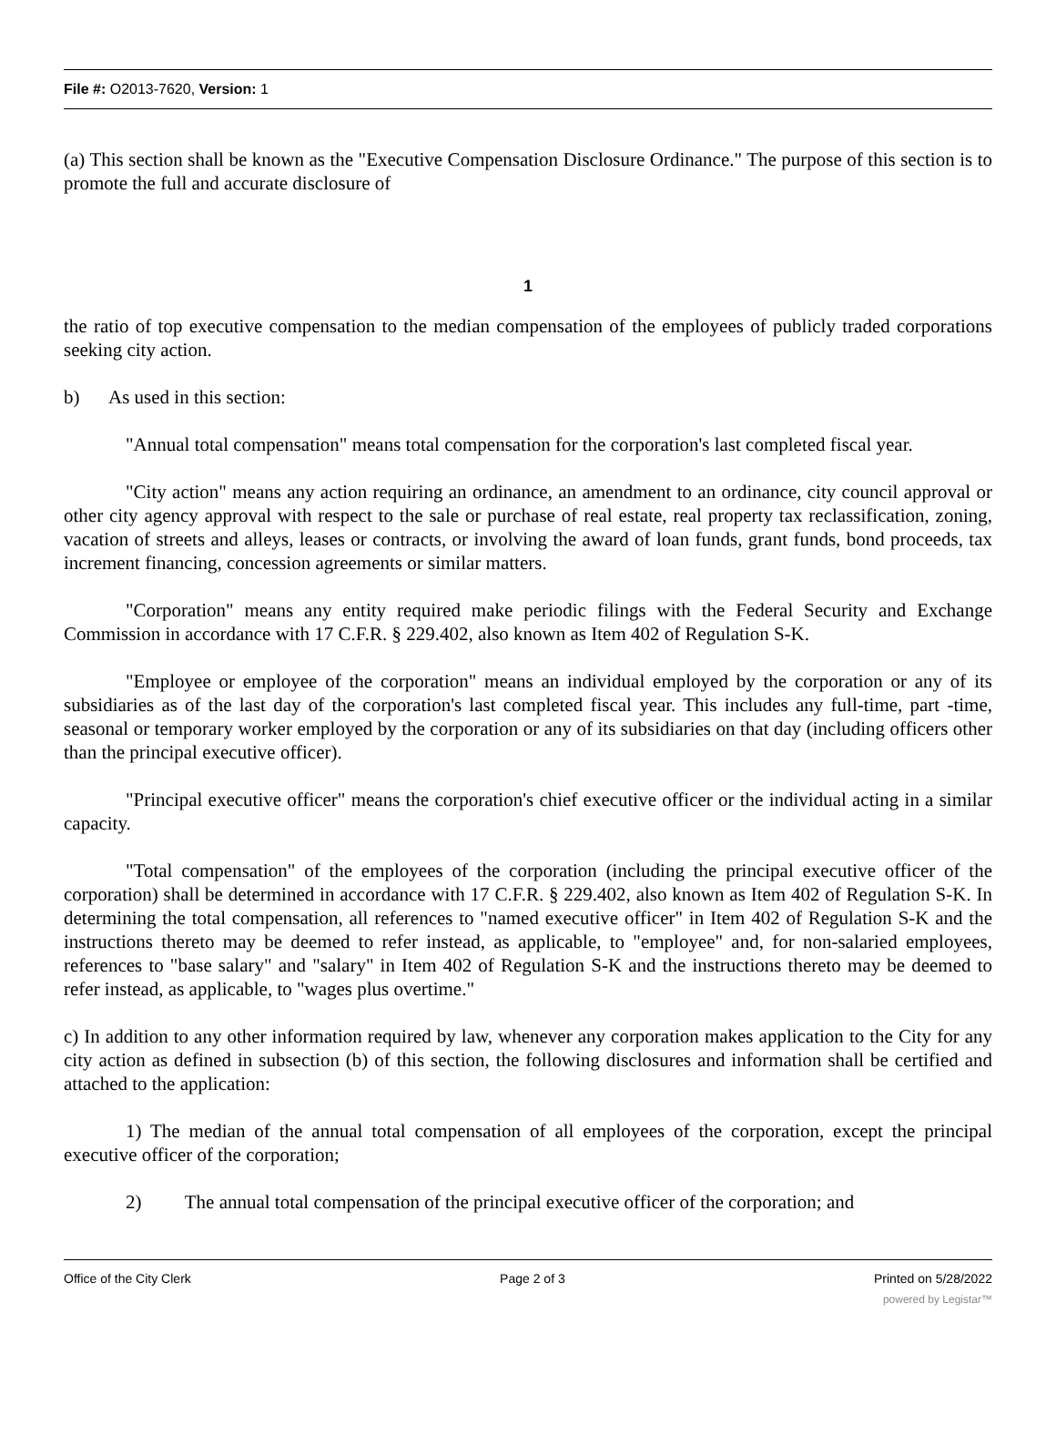File #: O2013-7620, Version: 1
(a) This section shall be known as the "Executive Compensation Disclosure Ordinance." The purpose of this section is to promote the full and accurate disclosure of
1
the ratio of top executive compensation to the median compensation of the employees of publicly traded corporations seeking city action.
b) As used in this section:
"Annual total compensation" means total compensation for the corporation's last completed fiscal year.
"City action" means any action requiring an ordinance, an amendment to an ordinance, city council approval or other city agency approval with respect to the sale or purchase of real estate, real property tax reclassification, zoning, vacation of streets and alleys, leases or contracts, or involving the award of loan funds, grant funds, bond proceeds, tax increment financing, concession agreements or similar matters.
"Corporation" means any entity required make periodic filings with the Federal Security and Exchange Commission in accordance with 17 C.F.R. § 229.402, also known as Item 402 of Regulation S-K.
"Employee or employee of the corporation" means an individual employed by the corporation or any of its subsidiaries as of the last day of the corporation's last completed fiscal year. This includes any full-time, part -time, seasonal or temporary worker employed by the corporation or any of its subsidiaries on that day (including officers other than the principal executive officer).
"Principal executive officer" means the corporation's chief executive officer or the individual acting in a similar capacity.
"Total compensation" of the employees of the corporation (including the principal executive officer of the corporation) shall be determined in accordance with 17 C.F.R. § 229.402, also known as Item 402 of Regulation S-K. In determining the total compensation, all references to "named executive officer" in Item 402 of Regulation S-K and the instructions thereto may be deemed to refer instead, as applicable, to "employee" and, for non-salaried employees, references to "base salary" and "salary" in Item 402 of Regulation S-K and the instructions thereto may be deemed to refer instead, as applicable, to "wages plus overtime."
c) In addition to any other information required by law, whenever any corporation makes application to the City for any city action as defined in subsection (b) of this section, the following disclosures and information shall be certified and attached to the application:
1) The median of the annual total compensation of all employees of the corporation, except the principal executive officer of the corporation;
2) The annual total compensation of the principal executive officer of the corporation; and
Office of the City Clerk Page 2 of 3 Printed on 5/28/2022
powered by Legistar™